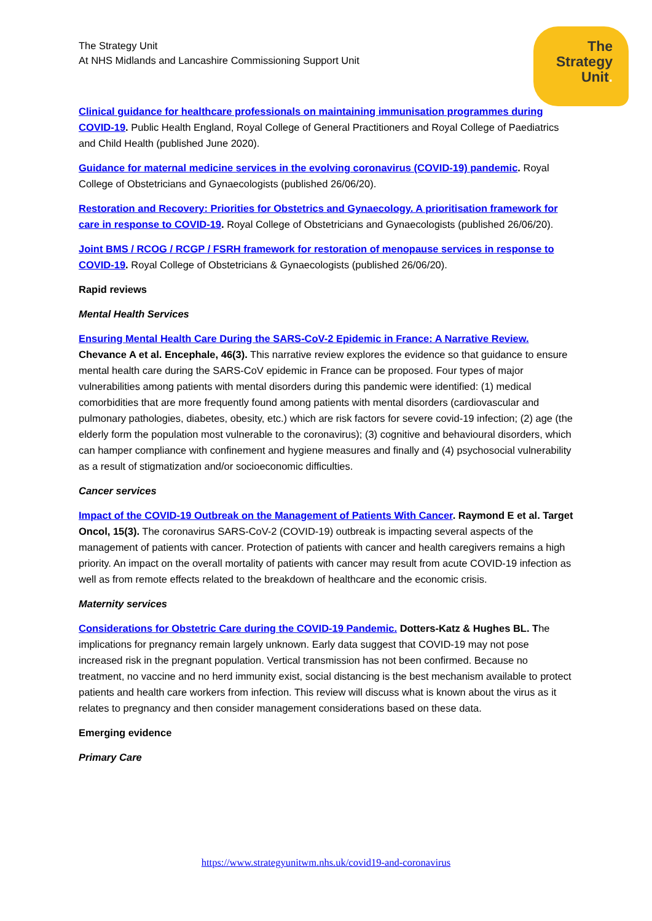The
Strategy
Unit.
The Strategy Unit
At NHS Midlands and Lancashire Commissioning Support Unit
Clinical guidance for healthcare professionals on maintaining immunisation programmes during COVID-19. Public Health England, Royal College of General Practitioners and Royal College of Paediatrics and Child Health (published June 2020).
Guidance for maternal medicine services in the evolving coronavirus (COVID-19) pandemic. Royal College of Obstetricians and Gynaecologists (published 26/06/20).
Restoration and Recovery: Priorities for Obstetrics and Gynaecology. A prioritisation framework for care in response to COVID-19. Royal College of Obstetricians and Gynaecologists (published 26/06/20).
Joint BMS / RCOG / RCGP / FSRH framework for restoration of menopause services in response to COVID-19. Royal College of Obstetricians & Gynaecologists (published 26/06/20).
Rapid reviews
Mental Health Services
Ensuring Mental Health Care During the SARS-CoV-2 Epidemic in France: A Narrative Review.
Chevance A et al. Encephale, 46(3). This narrative review explores the evidence so that guidance to ensure mental health care during the SARS-CoV epidemic in France can be proposed. Four types of major vulnerabilities among patients with mental disorders during this pandemic were identified: (1) medical comorbidities that are more frequently found among patients with mental disorders (cardiovascular and pulmonary pathologies, diabetes, obesity, etc.) which are risk factors for severe covid-19 infection; (2) age (the elderly form the population most vulnerable to the coronavirus); (3) cognitive and behavioural disorders, which can hamper compliance with confinement and hygiene measures and finally and (4) psychosocial vulnerability as a result of stigmatization and/or socioeconomic difficulties.
Cancer services
Impact of the COVID-19 Outbreak on the Management of Patients With Cancer. Raymond E et al. Target Oncol, 15(3). The coronavirus SARS-CoV-2 (COVID-19) outbreak is impacting several aspects of the management of patients with cancer. Protection of patients with cancer and health caregivers remains a high priority. An impact on the overall mortality of patients with cancer may result from acute COVID-19 infection as well as from remote effects related to the breakdown of healthcare and the economic crisis.
Maternity services
Considerations for Obstetric Care during the COVID-19 Pandemic. Dotters-Katz & Hughes BL. The implications for pregnancy remain largely unknown. Early data suggest that COVID-19 may not pose increased risk in the pregnant population. Vertical transmission has not been confirmed. Because no treatment, no vaccine and no herd immunity exist, social distancing is the best mechanism available to protect patients and health care workers from infection. This review will discuss what is known about the virus as it relates to pregnancy and then consider management considerations based on these data.
Emerging evidence
Primary Care
https://www.strategyunitwm.nhs.uk/covid19-and-coronavirus